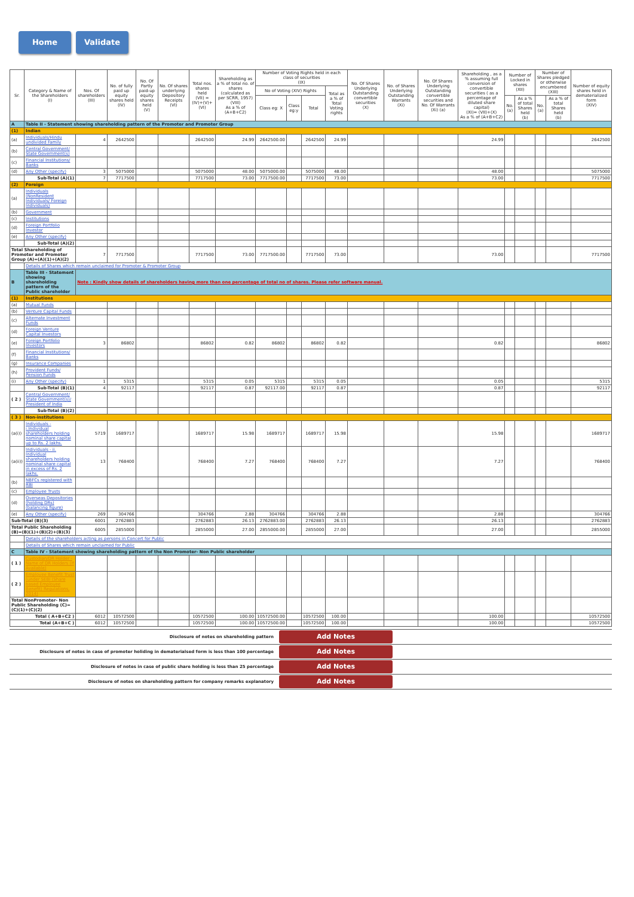Home Validate
| Sr. | Category & Name of the Shareholders (I) | Nos. Of shareholders (III) | No. of fully paid up equity shares held (IV) | No. Of Partly paid-up equity shares held (V) | No. Of shares underlying Depository Receipts (VI) | Total nos. shares held (VII) = (IV)+(V)+ (VI) | Shareholding as a % of total no. of shares (calculated as per SCRR, 1957) (VIII) As a % of (A+B+C2) | Number of Voting Rights held in each class of securities (IX) | | | | No. Of Shares Underlying Outstanding convertible securities (X) | No. of Shares Underlying Outstanding Warrants (Xi) | No. Of Shares Underlying Outstanding convertible securities and No. Of Warrants (Xi) (a) | Shareholding , as a % assuming full conversion of convertible securities ( as a percentage of diluted share capital) (XI)= (VII)+(X) As a % of (A+B+C2) | Number of Locked in shares (XII) | | Number of Shares pledged or otherwise encumbered (XIII) | | Number of equity shares held in dematerialized form (XIV) |
| --- | --- | --- | --- | --- | --- | --- | --- | --- | --- | --- | --- | --- | --- | --- | --- | --- | --- | --- | --- | --- |
| | | | | | | | | No of Voting (XIV) Rights | | | Total as a % of Total Voting rights | | | | | | | | | |
| | | | | | | | | Class eg: X | Class eg:y | Total | | | | | | No. (a) | As a % of total Shares held (b) | No. (a) | As a % of total Shares held (b) | |
| A | Table II - Statement showing shareholding pattern of the Promoter and Promoter Group | | | | | | | | | | | | | | | | | | | |
| (1) | Indian | | | | | | | | | | | | | | | | | | | |
| (a) | Individuals/Hindu undivided Family | 4 | 2642500 | | | 2642500 | 24.99 | 2642500.00 | | 2642500 | 24.99 | | | | 24.99 | | | | | 2642500 |
| (b) | Central Government/ State Government(s) | | | | | | | | | | | | | | | | | | | |
| (c) | Financial Institutions/ Banks | | | | | | | | | | | | | | | | | | | |
| (d) | Any Other (specify) | 3 | 5075000 | | | 5075000 | 48.00 | 5075000.00 | | 5075000 | 48.00 | | | | 48.00 | | | | | 5075000 |
| | Sub-Total (A)(1) | 7 | 7717500 | | | 7717500 | 73.00 | 7717500.00 | | 7717500 | 73.00 | | | | 73.00 | | | | | 7717500 |
| (2) | Foreign | | | | | | | | | | | | | | | | | | | |
| (a) | Individuals (NonResident Individuals/ Foreign Individuals) | | | | | | | | | | | | | | | | | | | |
| (b) | Government | | | | | | | | | | | | | | | | | | | |
| (c) | Institutions | | | | | | | | | | | | | | | | | | | |
| (d) | Foreign Portfolio Investor | | | | | | | | | | | | | | | | | | | |
| (e) | Any Other (specify) | | | | | | | | | | | | | | | | | | | |
| | Sub-Total (A)(2) | | | | | | | | | | | | | | | | | | | |
| Total Shareholding of Promoter and Promoter Group (A)=(A)(1)+(A)(2) | | 7 | 7717500 | | | 7717500 | 73.00 | 7717500.00 | | 7717500 | 73.00 | | | | 73.00 | | | | | 7717500 |
| | Details of Shares which remain unclaimed for Promoter & Promoter Group | | | | | | | | | | | | | | | | | | | |
| B | Table III - Statement showing shareholding pattern of the Public shareholder | Note : Kindly show details of shareholders having more than one percentage of total no of shares. Please refer software manual. | | | | | | | | | | | | | | | | | | |
| (1) | Institutions | | | | | | | | | | | | | | | | | | | |
| (a) | Mutual Funds | | | | | | | | | | | | | | | | | | | |
| (b) | Venture Capital Funds | | | | | | | | | | | | | | | | | | | |
| (c) | Alternate Investment Funds | | | | | | | | | | | | | | | | | | | |
| (d) | Foreign Venture Capital Investors | | | | | | | | | | | | | | | | | | | |
| (e) | Foreign Portfolio Investors | 3 | 86802 | | | 86802 | 0.82 | 86802 | | 86802 | 0.82 | | | | 0.82 | | | | | 86802 |
| (f) | Financial Institutions/ Banks | | | | | | | | | | | | | | | | | | | |
| (g) | Insurance Companies | | | | | | | | | | | | | | | | | | | |
| (h) | Provident Funds/ Pension Funds | | | | | | | | | | | | | | | | | | | |
| (i) | Any Other (specify) | 1 | 5315 | | | 5315 | 0.05 | 5315 | | 5315 | 0.05 | | | | 0.05 | | | | | 5315 |
| | Sub-Total (B)(1) | 4 | 92117 | | | 92117 | 0.87 | 92117.00 | | 92117 | 0.87 | | | | 0.87 | | | | | 92117 |
| ( 2 ) | Central Government/ State Government(s)/ President of India | | | | | | | | | | | | | | | | | | | |
| | Sub-Total (B)(2) | | | | | | | | | | | | | | | | | | | |
| ( 3 ) | Non-institutions | | | | | | | | | | | | | | | | | | | |
| (a(i)) | Individuals - i.Individual shareholders holding nominal share capital up to Rs. 2 lakhs. | 5719 | 1689717 | | | 1689717 | 15.98 | 1689717 | | 1689717 | 15.98 | | | | 15.98 | | | | | 1689717 |
| (a(ii)) | Individuals - ii. Individual shareholders holding nominal share capital in excess of Rs. 2 lakhs. | 13 | 768400 | | | 768400 | 7.27 | 768400 | | 768400 | 7.27 | | | | 7.27 | | | | | 768400 |
| (b) | NBFCs registered with RBI | | | | | | | | | | | | | | | | | | | |
| (c) | Employee Trusts | | | | | | | | | | | | | | | | | | | |
| (d) | Overseas Depositories (holding DRs) (balancing figure) | | | | | | | | | | | | | | | | | | | |
| (e) | Any Other (specify) | 269 | 304766 | | | 304766 | 2.88 | 304766 | | 304766 | 2.88 | | | | 2.88 | | | | | 304766 |
| Sub-Total (B)(3) | | 6001 | 2762883 | | | 2762883 | 26.13 | 2762883.00 | | 2762883 | 26.13 | | | | 26.13 | | | | | 2762883 |
| Total Public Shareholding (B)=(B)(1)+(B)(2)+(B)(3) | | 6005 | 2855000 | | | 2855000 | 27.00 | 2855000.00 | | 2855000 | 27.00 | | | | 27.00 | | | | | 2855000 |
| | Details of the shareholders acting as persons in Concert for Public | | | | | | | | | | | | | | | | | | | |
| | Details of Shares which remain unclaimed for Public | | | | | | | | | | | | | | | | | | | |
| C | Table IV - Statement showing shareholding pattern of the Non Promoter- Non Public shareholder | | | | | | | | | | | | | | | | | | | |
| ( 1 ) | Custodian/DR Holder - Name of DR Holders (If Available) | | | | | | | | | | | | | | | | | | | |
| ( 2 ) | Employee Benefit Trust (under SEBI (Share based Employee Benefit) Regulations, 2014) | | | | | | | | | | | | | | | | | | | |
| Total NonPromoter- Non Public Shareholding (C)= (C)(1)+(C)(2) | | | | | | | | | | | | | | | | | | | | |
| Total ( A+B+C2 ) | | 6012 | 10572500 | | | 10572500 | 100.00 | 10572500.00 | | 10572500 | 100.00 | | | | 100.00 | | | | | 10572500 |
| Total (A+B+C ) | | 6012 | 10572500 | | | 10572500 | 100.00 | 10572500.00 | | 10572500 | 100.00 | | | | 100.00 | | | | | 10572500 |
| Disclosure of notes on shareholding pattern | Add Notes | |
| Disclosure of notes in case of promoter holiding in dematerialsed form is less than 100 percentage | Add Notes | |
| Disclosure of notes in case of public share holding is less than 25 percentage | Add Notes | |
| Disclosure of notes on shareholding pattern for company remarks explanatory | Add Notes | |